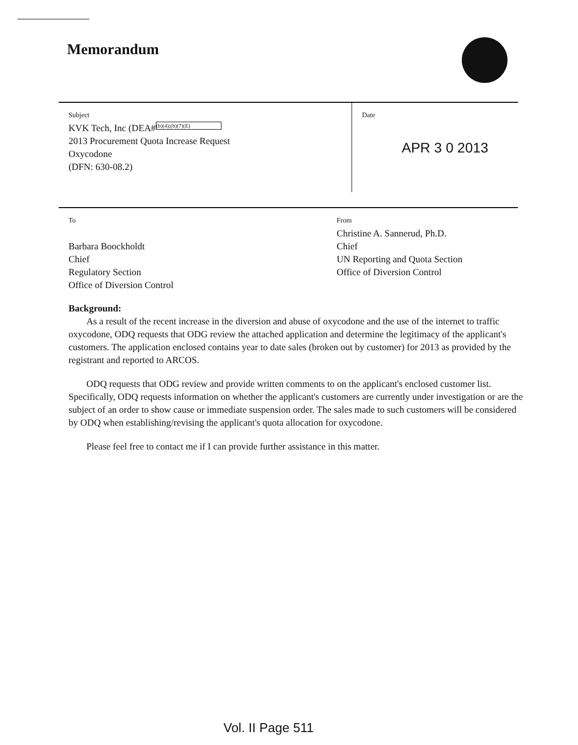Memorandum
Subject
KVK Tech, Inc (DEA# (b)(4);(b)(7)(E)
2013 Procurement Quota Increase Request
Oxycodone
(DFN: 630-08.2)
Date
APR 3 0 2013
To
Barbara Boockholdt
Chief
Regulatory Section
Office of Diversion Control
From
Christine A. Sannerud, Ph.D.
Chief
UN Reporting and Quota Section
Office of Diversion Control
Background:
As a result of the recent increase in the diversion and abuse of oxycodone and the use of the internet to traffic oxycodone, ODQ requests that ODG review the attached application and determine the legitimacy of the applicant's customers. The application enclosed contains year to date sales (broken out by customer) for 2013 as provided by the registrant and reported to ARCOS.
ODQ requests that ODG review and provide written comments to on the applicant's enclosed customer list. Specifically, ODQ requests information on whether the applicant's customers are currently under investigation or are the subject of an order to show cause or immediate suspension order. The sales made to such customers will be considered by ODQ when establishing/revising the applicant's quota allocation for oxycodone.
Please feel free to contact me if I can provide further assistance in this matter.
Vol. II Page 511